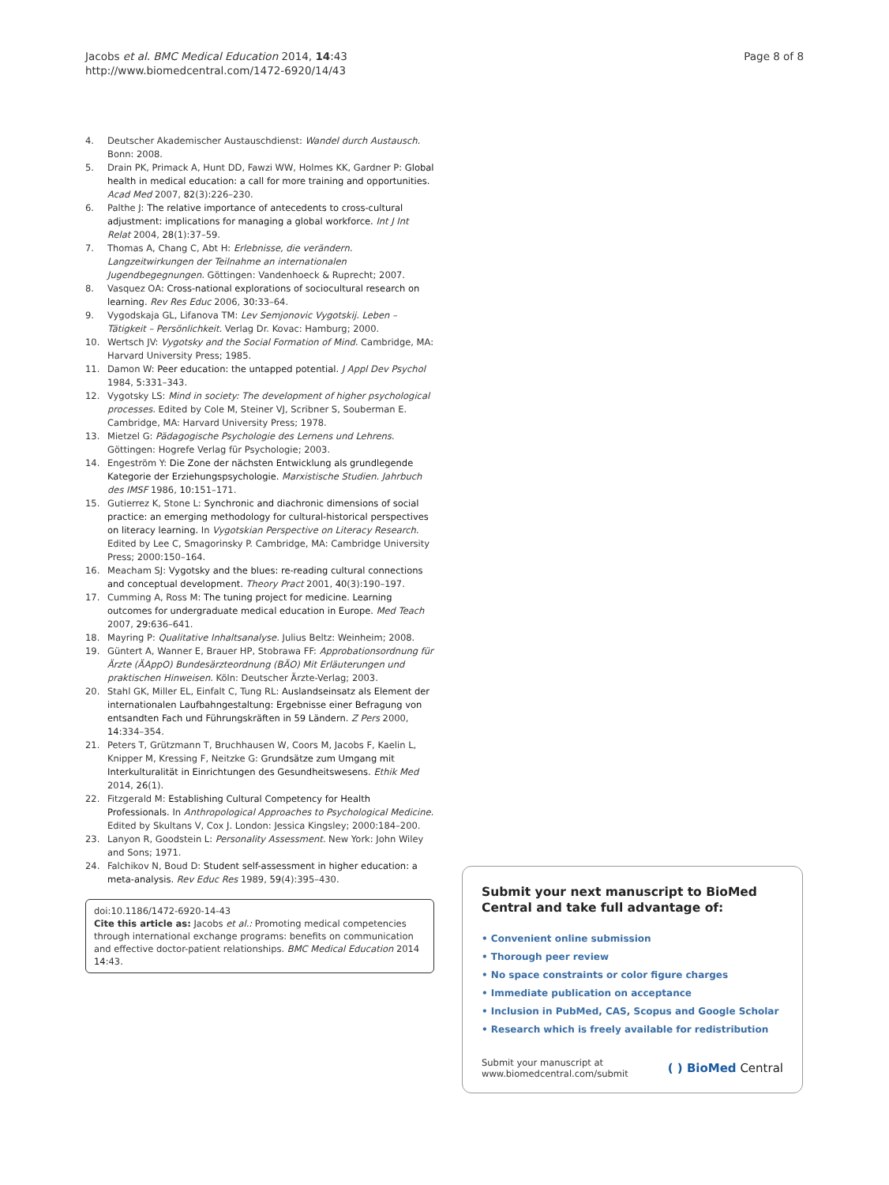Jacobs et al. BMC Medical Education 2014, 14:43
http://www.biomedcentral.com/1472-6920/14/43
Page 8 of 8
4. Deutscher Akademischer Austauschdienst: Wandel durch Austausch. Bonn: 2008.
5. Drain PK, Primack A, Hunt DD, Fawzi WW, Holmes KK, Gardner P: Global health in medical education: a call for more training and opportunities. Acad Med 2007, 82(3):226–230.
6. Palthe J: The relative importance of antecedents to cross-cultural adjustment: implications for managing a global workforce. Int J Int Relat 2004, 28(1):37–59.
7. Thomas A, Chang C, Abt H: Erlebnisse, die verändern. Langzeitwirkungen der Teilnahme an internationalen Jugendbegegnungen. Göttingen: Vandenhoeck & Ruprecht; 2007.
8. Vasquez OA: Cross-national explorations of sociocultural research on learning. Rev Res Educ 2006, 30: 33–64.
9. Vygodskaja GL, Lifanova TM: Lev Semjonovic Vygotskij. Leben – Tätigkeit – Persönlichkeit. Verlag Dr. Kovac: Hamburg; 2000.
10. Wertsch JV: Vygotsky and the Social Formation of Mind. Cambridge, MA: Harvard University Press; 1985.
11. Damon W: Peer education: the untapped potential. J Appl Dev Psychol 1984, 5: 331–343.
12. Vygotsky LS: Mind in society: The development of higher psychological processes. Edited by Cole M, Steiner VJ, Scribner S, Souberman E. Cambridge, MA: Harvard University Press; 1978.
13. Mietzel G: Pädagogische Psychologie des Lernens und Lehrens. Göttingen: Hogrefe Verlag für Psychologie; 2003.
14. Engeström Y: Die Zone der nächsten Entwicklung als grundlegende Kategorie der Erziehungspsychologie. Marxistische Studien. Jahrbuch des IMSF 1986, 10: 151–171.
15. Gutierrez K, Stone L: Synchronic and diachronic dimensions of social practice: an emerging methodology for cultural-historical perspectives on literacy learning. In Vygotskian Perspective on Literacy Research. Edited by Lee C, Smagorinsky P. Cambridge, MA: Cambridge University Press; 2000:150–164.
16. Meacham SJ: Vygotsky and the blues: re-reading cultural connections and conceptual development. Theory Pract 2001, 40(3):190–197.
17. Cumming A, Ross M: The tuning project for medicine. Learning outcomes for undergraduate medical education in Europe. Med Teach 2007, 29: 636–641.
18. Mayring P: Qualitative Inhaltsanalyse. Julius Beltz: Weinheim; 2008.
19. Güntert A, Wanner E, Brauer HP, Stobrawa FF: Approbationsordnung für Ärzte (ÄAppO) Bundesärzteordnung (BÄO) Mit Erläuterungen und praktischen Hinweisen. Köln: Deutscher Ärzte-Verlag; 2003.
20. Stahl GK, Miller EL, Einfalt C, Tung RL: Auslandseinsatz als Element der internationalen Laufbahngestaltung: Ergebnisse einer Befragung von entsandten Fach und Führungskräften in 59 Ländern. Z Pers 2000, 14: 334–354.
21. Peters T, Grützmann T, Bruchhausen W, Coors M, Jacobs F, Kaelin L, Knipper M, Kressing F, Neitzke G: Grundsätze zum Umgang mit Interkulturalität in Einrichtungen des Gesundheitswesens. Ethik Med 2014, 26(1).
22. Fitzgerald M: Establishing Cultural Competency for Health Professionals. In Anthropological Approaches to Psychological Medicine. Edited by Skultans V, Cox J. London: Jessica Kingsley; 2000:184–200.
23. Lanyon R, Goodstein L: Personality Assessment. New York: John Wiley and Sons; 1971.
24. Falchikov N, Boud D: Student self-assessment in higher education: a meta-analysis. Rev Educ Res 1989, 59(4):395–430.
doi:10.1186/1472-6920-14-43
Cite this article as: Jacobs et al.: Promoting medical competencies through international exchange programs: benefits on communication and effective doctor-patient relationships. BMC Medical Education 2014 14:43.
Submit your next manuscript to BioMed Central and take full advantage of:
• Convenient online submission
• Thorough peer review
• No space constraints or color figure charges
• Immediate publication on acceptance
• Inclusion in PubMed, CAS, Scopus and Google Scholar
• Research which is freely available for redistribution
Submit your manuscript at
www.biomedcentral.com/submit
( ) BioMed Central